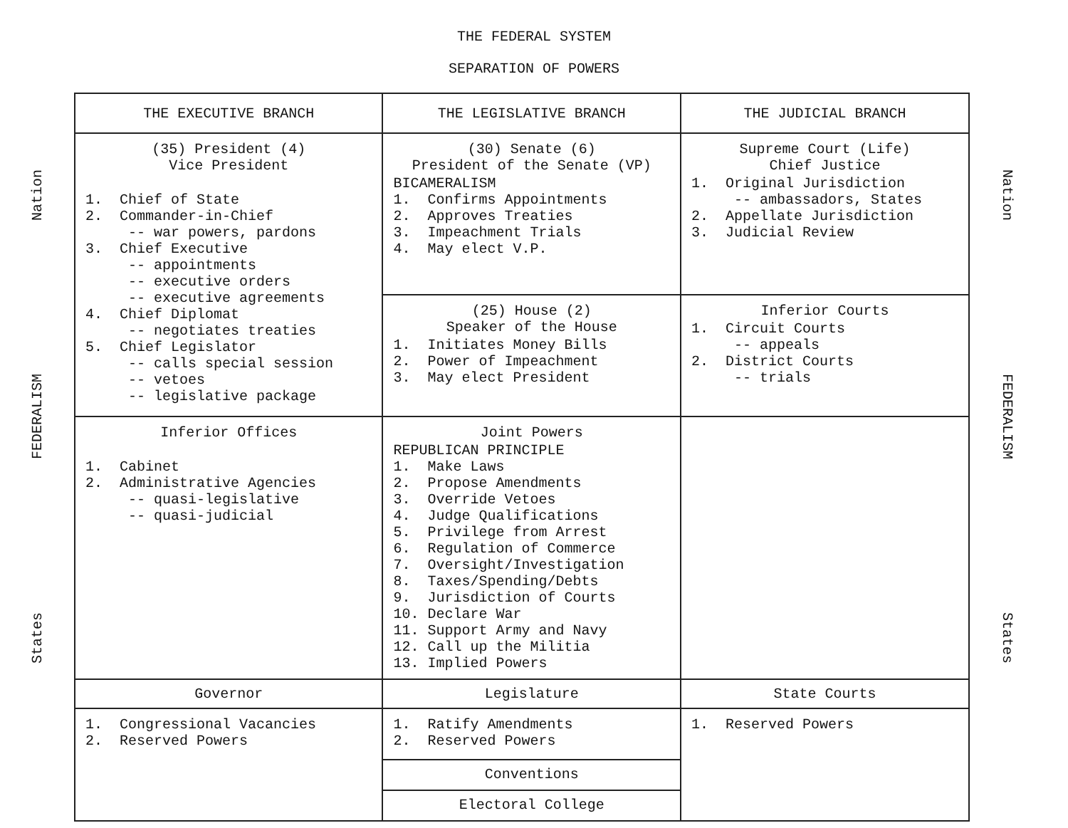THE FEDERAL SYSTEM
SEPARATION OF POWERS
Nation
FEDERALISM
States
| THE EXECUTIVE BRANCH | THE LEGISLATIVE BRANCH | THE JUDICIAL BRANCH |
| --- | --- | --- |
| (35) President (4) Vice President 1. Chief of State 2. Commander-in-Chief -- war powers, pardons 3. Chief Executive -- appointments -- executive orders -- executive agreements 4. Chief Diplomat -- negotiates treaties 5. Chief Legislator -- calls special session -- vetoes -- legislative package | (30) Senate (6) President of the Senate (VP) BICAMERALISM 1. Confirms Appointments 2. Approves Treaties 3. Impeachment Trials 4. May elect V.P. | Supreme Court (Life) Chief Justice 1. Original Jurisdiction -- ambassadors, States 2. Appellate Jurisdiction 3. Judicial Review |
| | (25) House (2) Speaker of the House 1. Initiates Money Bills 2. Power of Impeachment 3. May elect President | Inferior Courts 1. Circuit Courts -- appeals 2. District Courts -- trials |
| Inferior Offices 1. Cabinet 2. Administrative Agencies -- quasi-legislative -- quasi-judicial | Joint Powers REPUBLICAN PRINCIPLE 1. Make Laws 2. Propose Amendments 3. Override Vetoes 4. Judge Qualifications 5. Privilege from Arrest 6. Regulation of Commerce 7. Oversight/Investigation 8. Taxes/Spending/Debts 9. Jurisdiction of Courts 10. Declare War 11. Support Army and Navy 12. Call up the Militia 13. Implied Powers | |
| Governor | Legislature | State Courts |
| 1. Congressional Vacancies 2. Reserved Powers | 1. Ratify Amendments 2. Reserved Powers | 1. Reserved Powers |
| | Conventions | |
| | Electoral College | |
Nation
FEDERALISM
States